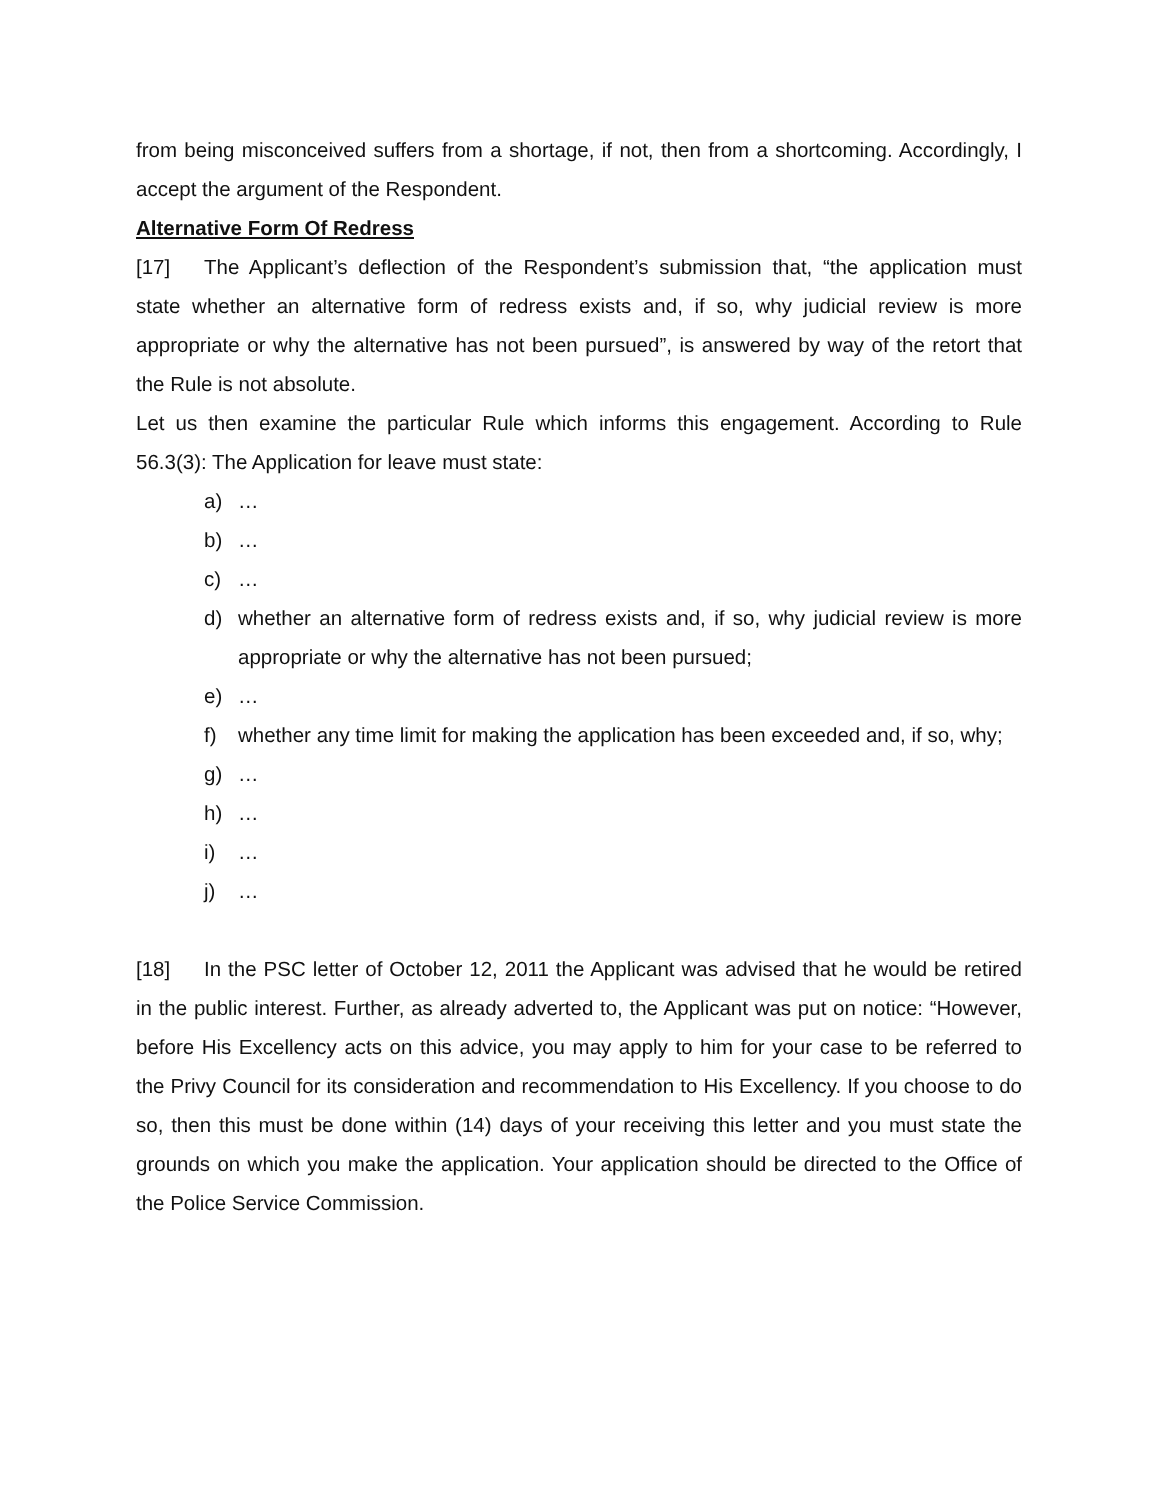from being misconceived suffers from a shortage, if not, then from a shortcoming. Accordingly, I accept the argument of the Respondent.
Alternative Form Of Redress
[17] The Applicant’s deflection of the Respondent’s submission that, “the application must state whether an alternative form of redress exists and, if so, why judicial review is more appropriate or why the alternative has not been pursued”, is answered by way of the retort that the Rule is not absolute.
Let us then examine the particular Rule which informs this engagement. According to Rule 56.3(3): The Application for leave must state:
a) …
b) …
c) …
d) whether an alternative form of redress exists and, if so, why judicial review is more appropriate or why the alternative has not been pursued;
e) …
f) whether any time limit for making the application has been exceeded and, if so, why;
g) …
h) …
i) …
j) …
[18] In the PSC letter of October 12, 2011 the Applicant was advised that he would be retired in the public interest. Further, as already adverted to, the Applicant was put on notice: “However, before His Excellency acts on this advice, you may apply to him for your case to be referred to the Privy Council for its consideration and recommendation to His Excellency. If you choose to do so, then this must be done within (14) days of your receiving this letter and you must state the grounds on which you make the application. Your application should be directed to the Office of the Police Service Commission.